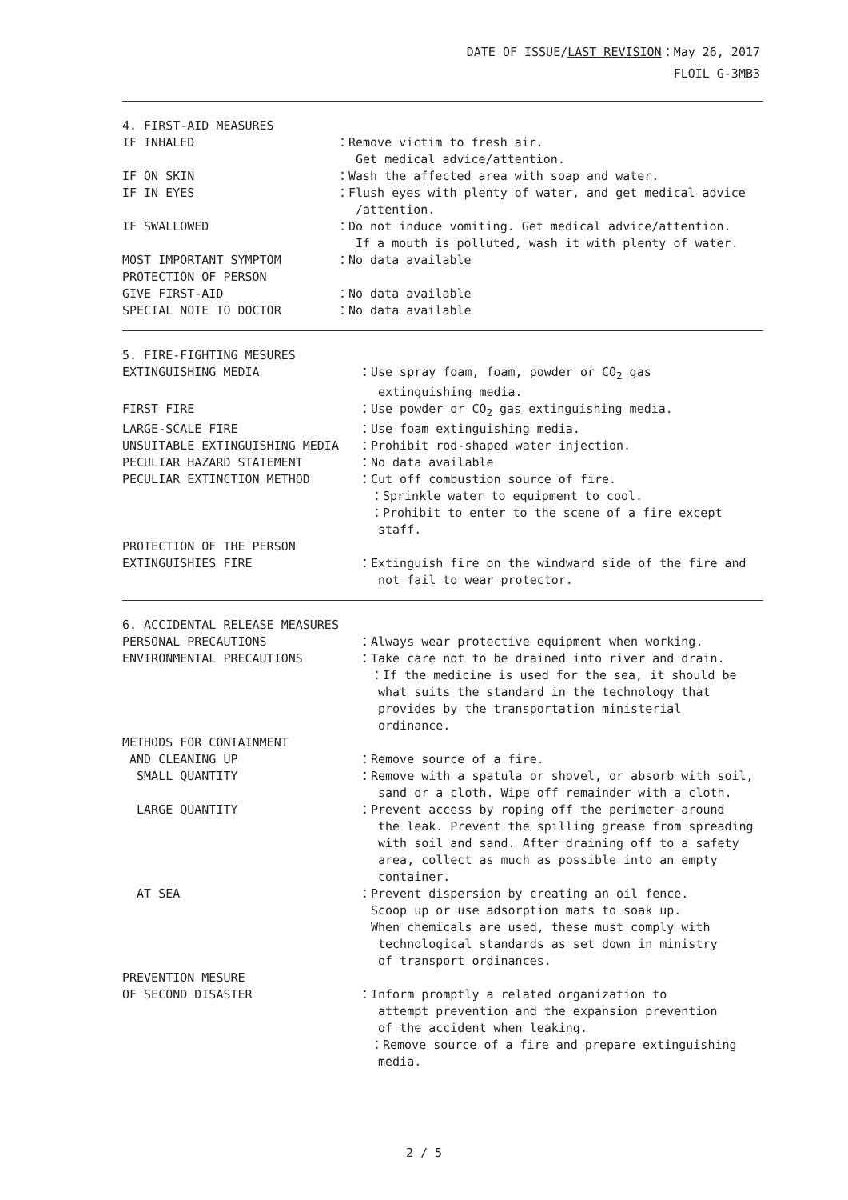DATE OF ISSUE/LAST REVISION：May 26, 2017
FLOIL G-3MB3
4. FIRST-AID MEASURES
IF INHALED ：Remove victim to fresh air.
Get medical advice/attention.
IF ON SKIN ：Wash the affected area with soap and water.
IF IN EYES ：Flush eyes with plenty of water, and get medical advice
/attention.
IF SWALLOWED ：Do not induce vomiting. Get medical advice/attention.
If a mouth is polluted, wash it with plenty of water.
MOST IMPORTANT SYMPTOM ：No data available
PROTECTION OF PERSON
GIVE FIRST-AID ：No data available
SPECIAL NOTE TO DOCTOR ：No data available
5. FIRE-FIGHTING MESURES
EXTINGUISHING MEDIA ：Use spray foam, foam, powder or CO<sub>2</sub> gas
extinguishing media.
FIRST FIRE ：Use powder or CO<sub>2</sub> gas extinguishing media.
LARGE-SCALE FIRE ：Use foam extinguishing media.
UNSUITABLE EXTINGUISHING MEDIA ：Prohibit rod-shaped water injection.
PECULIAR HAZARD STATEMENT ：No data available
PECULIAR EXTINCTION METHOD ：Cut off combustion source of fire.
：Sprinkle water to equipment to cool.
：Prohibit to enter to the scene of a fire except
staff.
PROTECTION OF THE PERSON
EXTINGUISHIES FIRE ：Extinguish fire on the windward side of the fire and
not fail to wear protector.
6. ACCIDENTAL RELEASE MEASURES
PERSONAL PRECAUTIONS ：Always wear protective equipment when working.
ENVIRONMENTAL PRECAUTIONS ：Take care not to be drained into river and drain.
：If the medicine is used for the sea, it should be
what suits the standard in the technology that
provides by the transportation ministerial
ordinance.
METHODS FOR CONTAINMENT
AND CLEANING UP ：Remove source of a fire.
SMALL QUANTITY ：Remove with a spatula or shovel, or absorb with soil,
sand or a cloth. Wipe off remainder with a cloth.
LARGE QUANTITY ：Prevent access by roping off the perimeter around
the leak. Prevent the spilling grease from spreading
with soil and sand. After draining off to a safety
area, collect as much as possible into an empty
container.
AT SEA ：Prevent dispersion by creating an oil fence.
Scoop up or use adsorption mats to soak up.
When chemicals are used, these must comply with
technological standards as set down in ministry
of transport ordinances.
PREVENTION MESURE
OF SECOND DISASTER ：Inform promptly a related organization to
attempt prevention and the expansion prevention
of the accident when leaking.
：Remove source of a fire and prepare extinguishing
media.
2 / 5